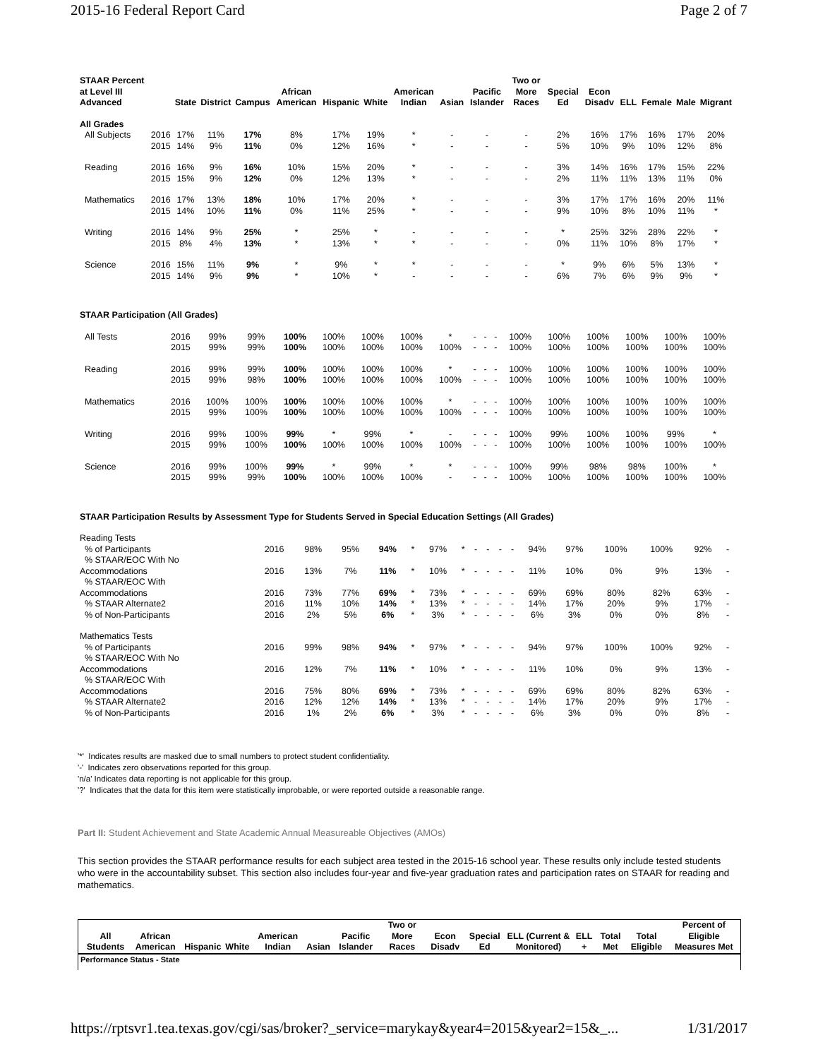2015-16 Federal Report Card Page 2 of 7
| STAAR Percent at Level III Advanced | | State | District | Campus | African American | Hispanic | White | American Indian | Asian | Pacific Islander | Two or More Races | Special Ed | Econ Disadv | ELL | Female | Male | Migrant |
| --- | --- | --- | --- | --- | --- | --- | --- | --- | --- | --- | --- | --- | --- | --- | --- | --- | --- |
| All Grades | | | | | | | | | | | | | | | | | |
| All Subjects | 2016 | 17% | 11% | 17% | 8% | 17% | 19% | * | - | - | - | 2% | 16% | 17% | 16% | 17% | 20% |
| | 2015 | 14% | 9% | 11% | 0% | 12% | 16% | * | - | - | - | 5% | 10% | 9% | 10% | 12% | 8% |
| Reading | 2016 | 16% | 9% | 16% | 10% | 15% | 20% | * | - | - | - | 3% | 14% | 16% | 17% | 15% | 22% |
| | 2015 | 15% | 9% | 12% | 0% | 12% | 13% | * | - | - | - | 2% | 11% | 11% | 13% | 11% | 0% |
| Mathematics | 2016 | 17% | 13% | 18% | 10% | 17% | 20% | * | - | - | - | 3% | 17% | 17% | 16% | 20% | 11% |
| | 2015 | 14% | 10% | 11% | 0% | 11% | 25% | * | - | - | - | 9% | 10% | 8% | 10% | 11% | * |
| Writing | 2016 | 14% | 9% | 25% | * | 25% | * | - | - | - | - | * | 25% | 32% | 28% | 22% | * |
| | 2015 | 8% | 4% | 13% | * | 13% | * | * | - | - | - | 0% | 11% | 10% | 8% | 17% | * |
| Science | 2016 | 15% | 11% | 9% | * | 9% | * | * | - | - | - | * | 9% | 6% | 5% | 13% | * |
| | 2015 | 14% | 9% | 9% | * | 10% | * | - | - | - | - | 6% | 7% | 6% | 9% | 9% | * |
| STAAR Participation (All Grades) | | | | | | | | | | | | | | | | | |
| All Tests | 2016 | 99% | 99% | 100% | 100% | 100% | 100% | * | - | - | - | 100% | 100% | 100% | 100% | 100% | 100% |
| | 2015 | 99% | 99% | 100% | 100% | 100% | 100% | 100% | - | - | - | 100% | 100% | 100% | 100% | 100% | 100% |
| Reading | 2016 | 99% | 99% | 100% | 100% | 100% | 100% | * | - | - | - | 100% | 100% | 100% | 100% | 100% | 100% |
| | 2015 | 99% | 98% | 100% | 100% | 100% | 100% | 100% | - | - | - | 100% | 100% | 100% | 100% | 100% | 100% |
| Mathematics | 2016 | 100% | 100% | 100% | 100% | 100% | 100% | * | - | - | - | 100% | 100% | 100% | 100% | 100% | 100% |
| | 2015 | 99% | 100% | 100% | 100% | 100% | 100% | 100% | - | - | - | 100% | 100% | 100% | 100% | 100% | 100% |
| Writing | 2016 | 99% | 100% | 99% | * | 99% | * | - | - | - | - | 100% | 99% | 100% | 100% | 99% | * |
| | 2015 | 99% | 100% | 100% | 100% | 100% | 100% | 100% | - | - | - | 100% | 100% | 100% | 100% | 100% | 100% |
| Science | 2016 | 99% | 100% | 99% | * | 99% | * | * | - | - | - | 100% | 99% | 98% | 98% | 100% | * |
| | 2015 | 99% | 99% | 100% | 100% | 100% | 100% | - | - | - | - | 100% | 100% | 100% | 100% | 100% | 100% |
| STAAR Participation Results by Assessment Type for Students Served in Special Education Settings (All Grades) | | | | | | | | | | | | | | | | | |
| Reading Tests | | | | | | | | | | | | | | | | | |
| % of Participants | 2016 | 98% | 95% | 94% | * | 97% | * | - | - | - | - | 94% | 97% | 100% | 100% | 92% | - |
| % STAAR/EOC With No Accommodations | 2016 | 13% | 7% | 11% | * | 10% | * | - | - | - | - | 11% | 10% | 0% | 9% | 13% | - |
| % STAAR/EOC With Accommodations | 2016 | 73% | 77% | 69% | * | 73% | * | - | - | - | - | 69% | 69% | 80% | 82% | 63% | - |
| % STAAR Alternate2 | 2016 | 11% | 10% | 14% | * | 13% | * | - | - | - | - | 14% | 17% | 20% | 9% | 17% | - |
| % of Non-Participants | 2016 | 2% | 5% | 6% | * | 3% | * | - | - | - | - | 6% | 3% | 0% | 0% | 8% | - |
| Mathematics Tests | | | | | | | | | | | | | | | | | |
| % of Participants | 2016 | 99% | 98% | 94% | * | 97% | * | - | - | - | - | 94% | 97% | 100% | 100% | 92% | - |
| % STAAR/EOC With No Accommodations | 2016 | 12% | 7% | 11% | * | 10% | * | - | - | - | - | 11% | 10% | 0% | 9% | 13% | - |
| % STAAR/EOC With Accommodations | 2016 | 75% | 80% | 69% | * | 73% | * | - | - | - | - | 69% | 69% | 80% | 82% | 63% | - |
| % STAAR Alternate2 | 2016 | 12% | 12% | 14% | * | 13% | * | - | - | - | - | 14% | 17% | 20% | 9% | 17% | - |
| % of Non-Participants | 2016 | 1% | 2% | 6% | * | 3% | * | - | - | - | - | 6% | 3% | 0% | 0% | 8% | - |
'*' Indicates results are masked due to small numbers to protect student confidentiality.
'-' Indicates zero observations reported for this group.
'n/a' Indicates data reporting is not applicable for this group.
'?' Indicates that the data for this item were statistically improbable, or were reported outside a reasonable range.
Part II: Student Achievement and State Academic Annual Measureable Objectives (AMOs)
This section provides the STAAR performance results for each subject area tested in the 2015-16 school year. These results only include tested students who were in the accountability subset. This section also includes four-year and five-year graduation rates and participation rates on STAAR for reading and mathematics.
| | All Students | African American | Hispanic | White | American Indian | Asian | Pacific Islander | Two or More Races | Econ Disadv | Special Ed | ELL (Current & Monitored) | ELL + | Total Met | Total Eligible | Percent of Eligible Measures Met |
| --- | --- | --- | --- | --- | --- | --- | --- | --- | --- | --- | --- | --- | --- | --- | --- |
| Performance Status - State | | | | | | | | | | | | | | | |
https://rptsvr1.tea.texas.gov/cgi/sas/broker?_service=marykay&year4=2015&year2=15&_... 1/31/2017